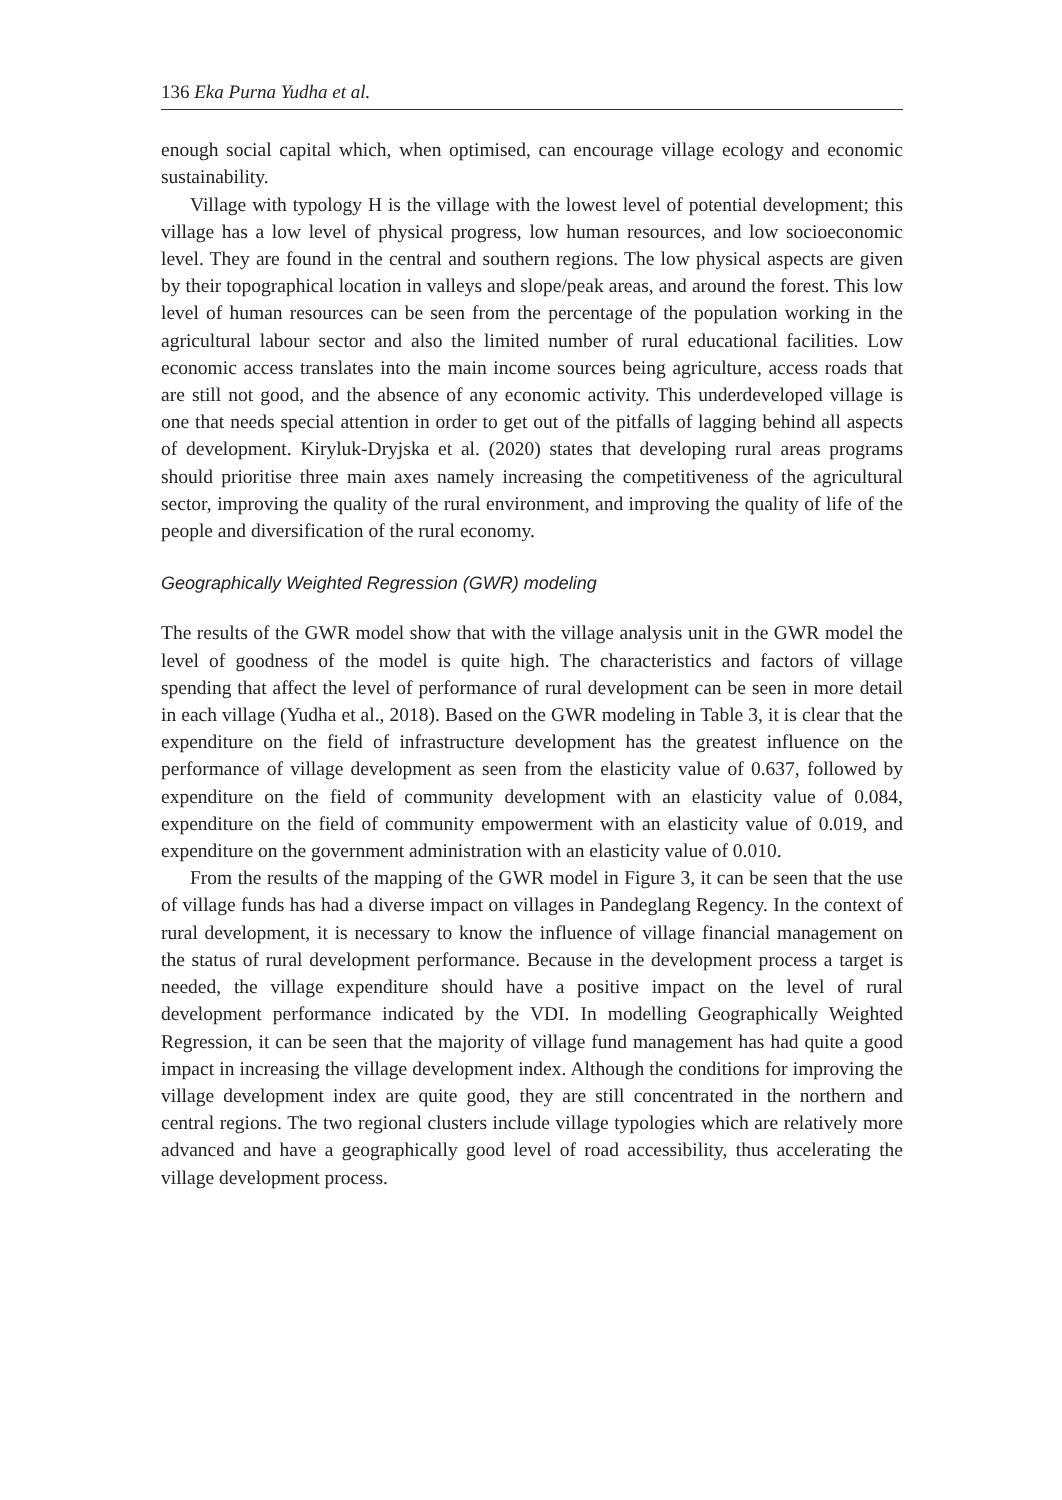136 Eka Purna Yudha et al.
enough social capital which, when optimised, can encourage village ecology and economic sustainability.
Village with typology H is the village with the lowest level of potential development; this village has a low level of physical progress, low human resources, and low socioeconomic level. They are found in the central and southern regions. The low physical aspects are given by their topographical location in valleys and slope/peak areas, and around the forest. This low level of human resources can be seen from the percentage of the population working in the agricultural labour sector and also the limited number of rural educational facilities. Low economic access translates into the main income sources being agriculture, access roads that are still not good, and the absence of any economic activity. This underdeveloped village is one that needs special attention in order to get out of the pitfalls of lagging behind all aspects of development. Kiryluk-Dryjska et al. (2020) states that developing rural areas programs should prioritise three main axes namely increasing the competitiveness of the agricultural sector, improving the quality of the rural environment, and improving the quality of life of the people and diversification of the rural economy.
Geographically Weighted Regression (GWR) modeling
The results of the GWR model show that with the village analysis unit in the GWR model the level of goodness of the model is quite high. The characteristics and factors of village spending that affect the level of performance of rural development can be seen in more detail in each village (Yudha et al., 2018). Based on the GWR modeling in Table 3, it is clear that the expenditure on the field of infrastructure development has the greatest influence on the performance of village development as seen from the elasticity value of 0.637, followed by expenditure on the field of community development with an elasticity value of 0.084, expenditure on the field of community empowerment with an elasticity value of 0.019, and expenditure on the government administration with an elasticity value of 0.010.
From the results of the mapping of the GWR model in Figure 3, it can be seen that the use of village funds has had a diverse impact on villages in Pandeglang Regency. In the context of rural development, it is necessary to know the influence of village financial management on the status of rural development performance. Because in the development process a target is needed, the village expenditure should have a positive impact on the level of rural development performance indicated by the VDI. In modelling Geographically Weighted Regression, it can be seen that the majority of village fund management has had quite a good impact in increasing the village development index. Although the conditions for improving the village development index are quite good, they are still concentrated in the northern and central regions. The two regional clusters include village typologies which are relatively more advanced and have a geographically good level of road accessibility, thus accelerating the village development process.